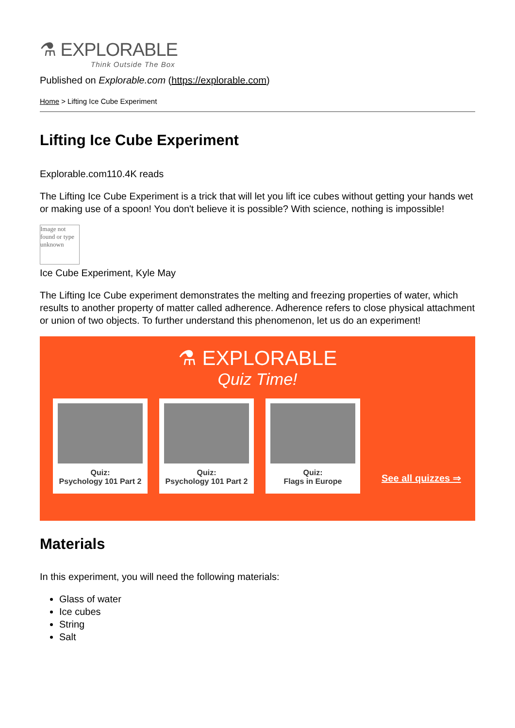⚗ EXPLORABLE
Think Outside The Box
Published on Explorable.com (https://explorable.com)
Home > Lifting Ice Cube Experiment
Lifting Ice Cube Experiment
Explorable.com110.4K reads
The Lifting Ice Cube Experiment is a trick that will let you lift ice cubes without getting your hands wet or making use of a spoon! You don't believe it is possible? With science, nothing is impossible!
Image not found or type unknown
Ice Cube Experiment, Kyle May
The Lifting Ice Cube experiment demonstrates the melting and freezing properties of water, which results to another property of matter called adherence. Adherence refers to close physical attachment or union of two objects. To further understand this phenomenon, let us do an experiment!
⚗ EXPLORABLE
Quiz Time!
Quiz:
Psychology 101 Part 2
Quiz:
Psychology 101 Part 2
Quiz:
Flags in Europe
See all quizzes ⇒
Materials
In this experiment, you will need the following materials:
Glass of water
Ice cubes
String
Salt